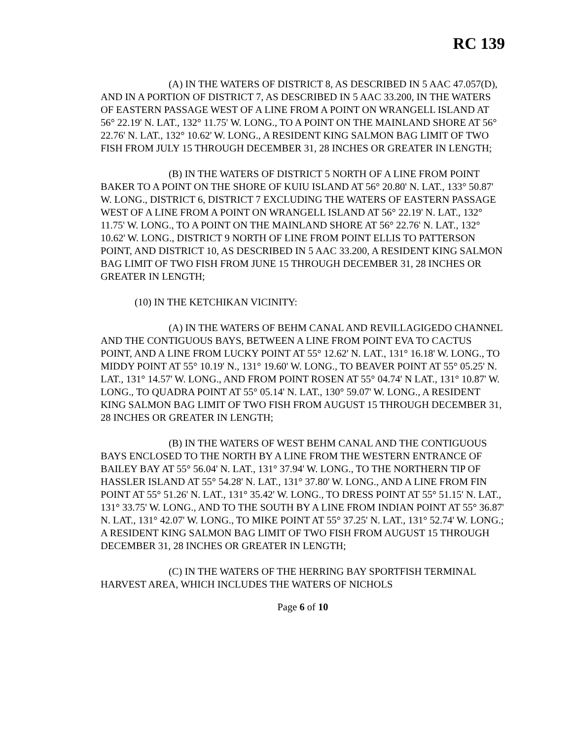RC 139
(A) IN THE WATERS OF DISTRICT 8, AS DESCRIBED IN 5 AAC 47.057(D), AND IN A PORTION OF DISTRICT 7, AS DESCRIBED IN 5 AAC 33.200, IN THE WATERS OF EASTERN PASSAGE WEST OF A LINE FROM A POINT ON WRANGELL ISLAND AT 56° 22.19' N. LAT., 132° 11.75' W. LONG., TO A POINT ON THE MAINLAND SHORE AT 56° 22.76' N. LAT., 132° 10.62' W. LONG., A RESIDENT KING SALMON BAG LIMIT OF TWO FISH FROM JULY 15 THROUGH DECEMBER 31, 28 INCHES OR GREATER IN LENGTH;
(B) IN THE WATERS OF DISTRICT 5 NORTH OF A LINE FROM POINT BAKER TO A POINT ON THE SHORE OF KUIU ISLAND AT 56° 20.80' N. LAT., 133° 50.87' W. LONG., DISTRICT 6, DISTRICT 7 EXCLUDING THE WATERS OF EASTERN PASSAGE WEST OF A LINE FROM A POINT ON WRANGELL ISLAND AT 56° 22.19' N. LAT., 132° 11.75' W. LONG., TO A POINT ON THE MAINLAND SHORE AT 56° 22.76' N. LAT., 132° 10.62' W. LONG., DISTRICT 9 NORTH OF LINE FROM POINT ELLIS TO PATTERSON POINT, AND DISTRICT 10, AS DESCRIBED IN 5 AAC 33.200, A RESIDENT KING SALMON BAG LIMIT OF TWO FISH FROM JUNE 15 THROUGH DECEMBER 31, 28 INCHES OR GREATER IN LENGTH;
(10) IN THE KETCHIKAN VICINITY:
(A) IN THE WATERS OF BEHM CANAL AND REVILLAGIGEDO CHANNEL AND THE CONTIGUOUS BAYS, BETWEEN A LINE FROM POINT EVA TO CACTUS POINT, AND A LINE FROM LUCKY POINT AT 55° 12.62' N. LAT., 131° 16.18' W. LONG., TO MIDDY POINT AT 55° 10.19' N., 131° 19.60' W. LONG., TO BEAVER POINT AT 55° 05.25' N. LAT., 131° 14.57' W. LONG., AND FROM POINT ROSEN AT 55° 04.74' N LAT., 131° 10.87' W. LONG., TO QUADRA POINT AT 55° 05.14' N. LAT., 130° 59.07' W. LONG., A RESIDENT KING SALMON BAG LIMIT OF TWO FISH FROM AUGUST 15 THROUGH DECEMBER 31, 28 INCHES OR GREATER IN LENGTH;
(B) IN THE WATERS OF WEST BEHM CANAL AND THE CONTIGUOUS BAYS ENCLOSED TO THE NORTH BY A LINE FROM THE WESTERN ENTRANCE OF BAILEY BAY AT 55° 56.04' N. LAT., 131° 37.94' W. LONG., TO THE NORTHERN TIP OF HASSLER ISLAND AT 55° 54.28' N. LAT., 131° 37.80' W. LONG., AND A LINE FROM FIN POINT AT 55° 51.26' N. LAT., 131° 35.42' W. LONG., TO DRESS POINT AT 55° 51.15' N. LAT., 131° 33.75' W. LONG., AND TO THE SOUTH BY A LINE FROM INDIAN POINT AT 55° 36.87' N. LAT., 131° 42.07' W. LONG., TO MIKE POINT AT 55° 37.25' N. LAT., 131° 52.74' W. LONG.; A RESIDENT KING SALMON BAG LIMIT OF TWO FISH FROM AUGUST 15 THROUGH DECEMBER 31, 28 INCHES OR GREATER IN LENGTH;
(C) IN THE WATERS OF THE HERRING BAY SPORTFISH TERMINAL HARVEST AREA, WHICH INCLUDES THE WATERS OF NICHOLS
Page 6 of 10